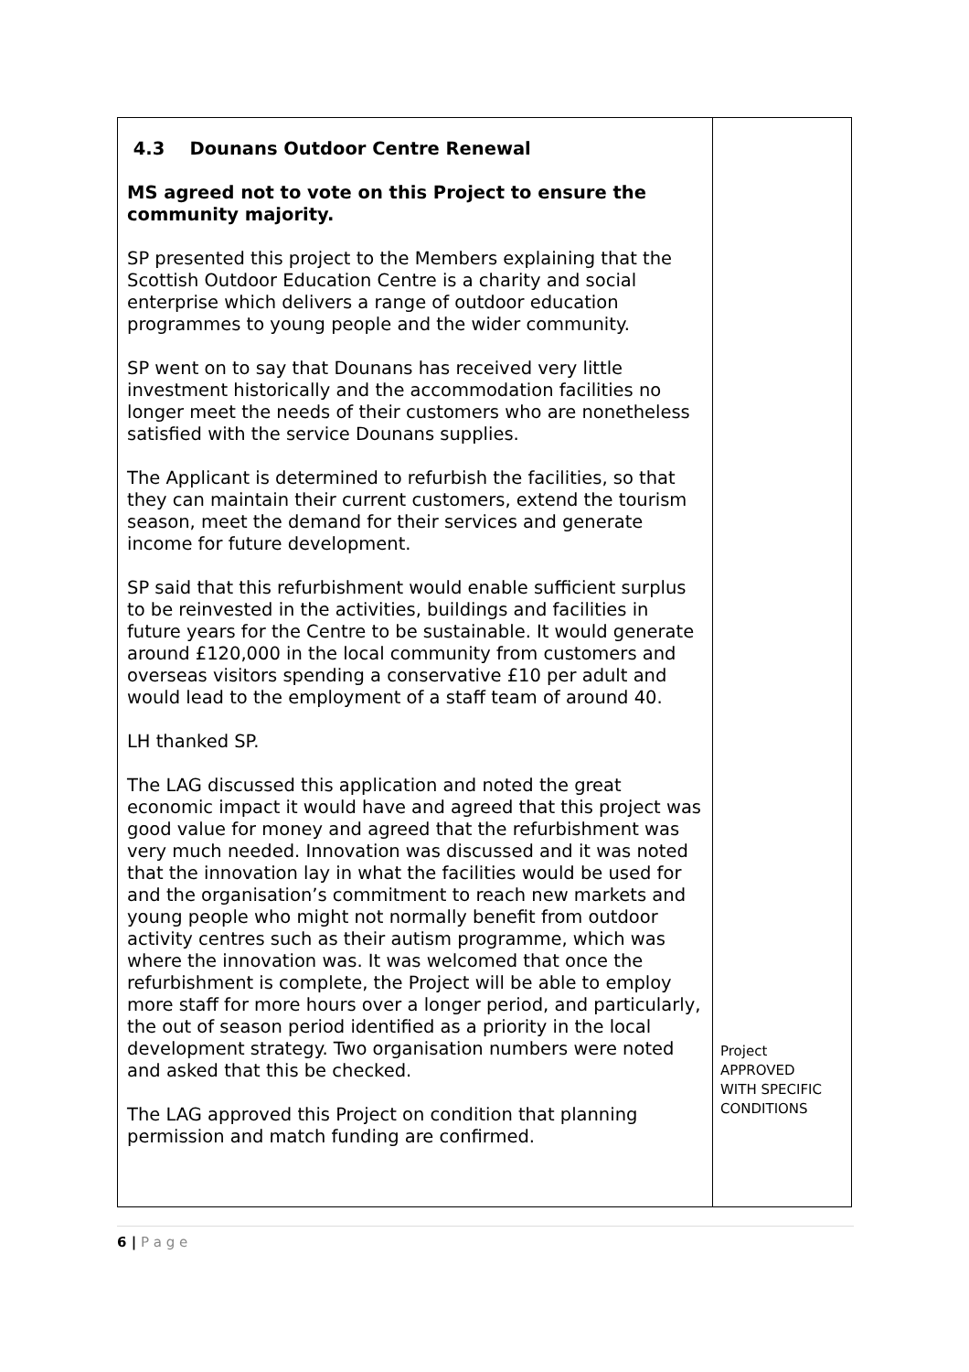| 4.3 Dounans Outdoor Centre Renewal MS agreed not to vote on this Project to ensure the community majority. SP presented this project to the Members explaining that the Scottish Outdoor Education Centre is a charity and social enterprise which delivers a range of outdoor education programmes to young people and the wider community. SP went on to say that Dounans has received very little investment historically and the accommodation facilities no longer meet the needs of their customers who are nonetheless satisfied with the service Dounans supplies. The Applicant is determined to refurbish the facilities, so that they can maintain their current customers, extend the tourism season, meet the demand for their services and generate income for future development. SP said that this refurbishment would enable sufficient surplus to be reinvested in the activities, buildings and facilities in future years for the Centre to be sustainable. It would generate around £120,000 in the local community from customers and overseas visitors spending a conservative £10 per adult and would lead to the employment of a staff team of around 40. LH thanked SP. The LAG discussed this application and noted the great economic impact it would have and agreed that this project was good value for money and agreed that the refurbishment was very much needed. Innovation was discussed and it was noted that the innovation lay in what the facilities would be used for and the organisation’s commitment to reach new markets and young people who might not normally benefit from outdoor activity centres such as their autism programme, which was where the innovation was. It was welcomed that once the refurbishment is complete, the Project will be able to employ more staff for more hours over a longer period, and particularly, the out of season period identified as a priority in the local development strategy. Two organisation numbers were noted and asked that this be checked. The LAG approved this Project on condition that planning permission and match funding are confirmed. | Project APPROVED WITH SPECIFIC CONDITIONS |
6 | P a g e